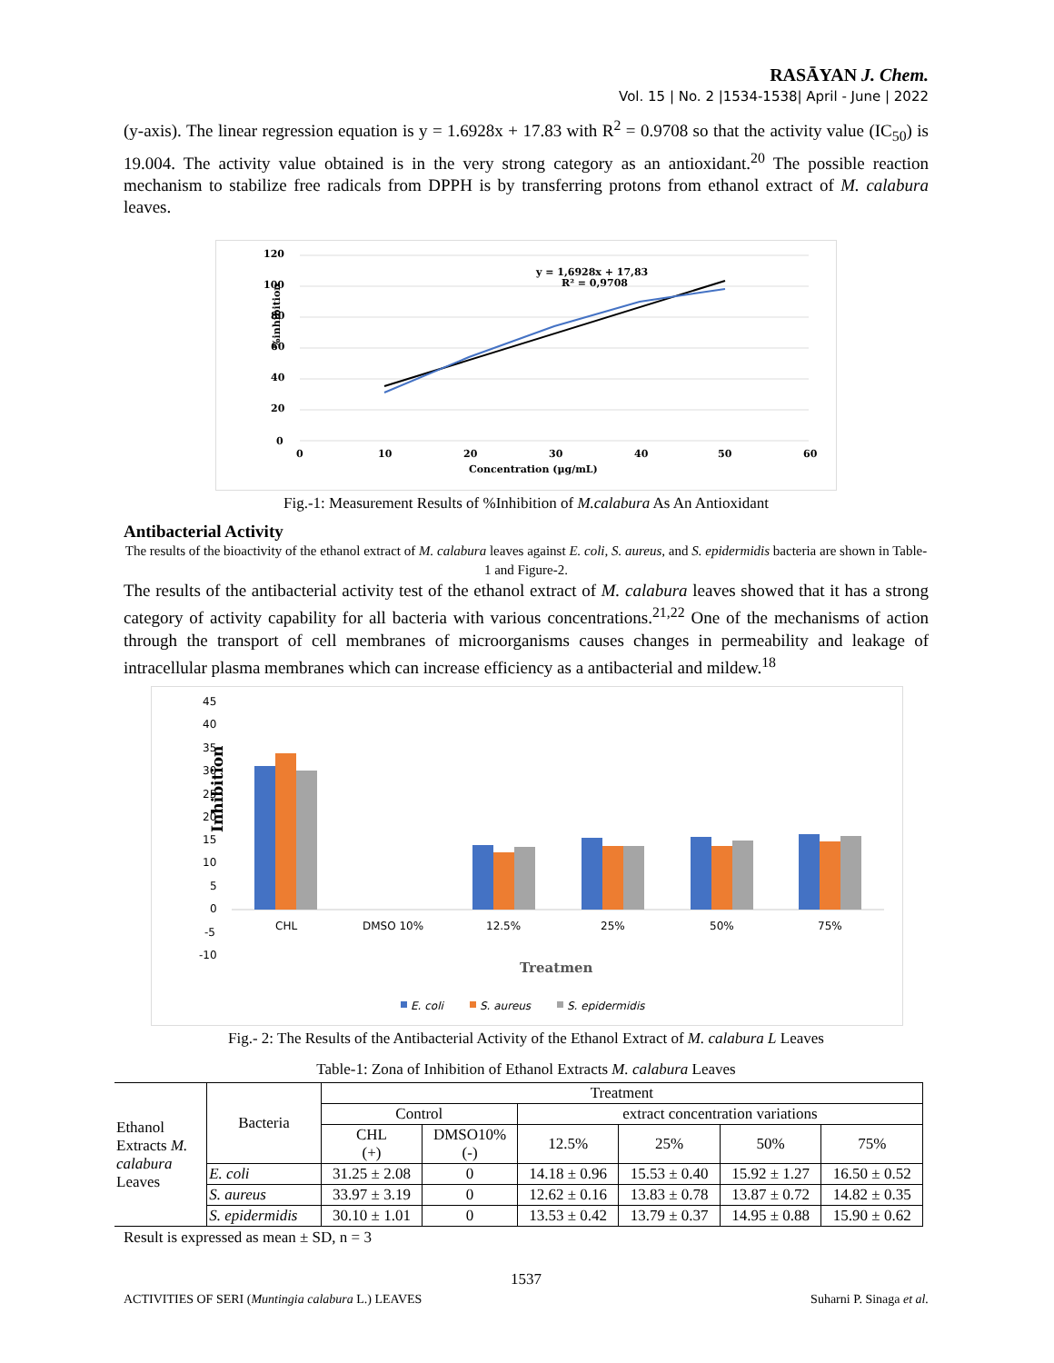RASĀYAN J. Chem.
Vol. 15 | No. 2 |1534-1538| April - June | 2022
(y-axis). The linear regression equation is y = 1.6928x + 17.83 with R<sup>2</sup> = 0.9708 so that the activity value (IC<sub>50</sub>) is 19.004. The activity value obtained is in the very strong category as an antioxidant.<sup>20</sup> The possible reaction mechanism to stabilize free radicals from DPPH is by transferring protons from ethanol extract of M. calabura leaves.
120
100
80
60
40
20
0
0
10
20
30
40
50
60
Concentration (µg/mL)
%inhibition
y = 1,6928x + 17,83
R² = 0,9708
Fig.-1: Measurement Results of %Inhibition of M.calabura As An Antioxidant
Antibacterial Activity
The results of the bioactivity of the ethanol extract of M. calabura leaves against E. coli, S. aureus, and S. epidermidis bacteria are shown in Table-1 and Figure-2.
The results of the antibacterial activity test of the ethanol extract of M. calabura leaves showed that it has a strong category of activity capability for all bacteria with various concentrations.<sup>21,22</sup> One of the mechanisms of action through the transport of cell membranes of microorganisms causes changes in permeability and leakage of intracellular plasma membranes which can increase efficiency as a antibacterial and mildew.<sup>18</sup>
45
40
35
30
25
20
15
10
5
0
-5
-10
CHL
DMSO 10%
12.5%
25%
50%
75%
Treatmen
Inhibition
E. coli
S. aureus
S. epidermidis
Fig.- 2: The Results of the Antibacterial Activity of the Ethanol Extract of M. calabura L Leaves
Table-1: Zona of Inhibition of Ethanol Extracts M. calabura Leaves
| Ethanol Extracts M. calabura Leaves | Bacteria | Treatment | | | | | |
| --- | --- | --- | --- | --- | --- | --- | --- |
| | | Control | | extract concentration variations | | | |
| | | CHL (+) | DMSO10% (-) | 12.5% | 25% | 50% | 75% |
| | E. coli | 31.25 ± 2.08 | 0 | 14.18 ± 0.96 | 15.53 ± 0.40 | 15.92 ± 1.27 | 16.50 ± 0.52 |
| | S. aureus | 33.97 ± 3.19 | 0 | 12.62 ± 0.16 | 13.83 ± 0.78 | 13.87 ± 0.72 | 14.82 ± 0.35 |
| | S. epidermidis | 30.10 ± 1.01 | 0 | 13.53 ± 0.42 | 13.79 ± 0.37 | 14.95 ± 0.88 | 15.90 ± 0.62 |
Result is expressed as mean ± SD, n = 3
1537
ACTIVITIES OF SERI (Muntingia calabura L.) LEAVES Suharni P. Sinaga et al.